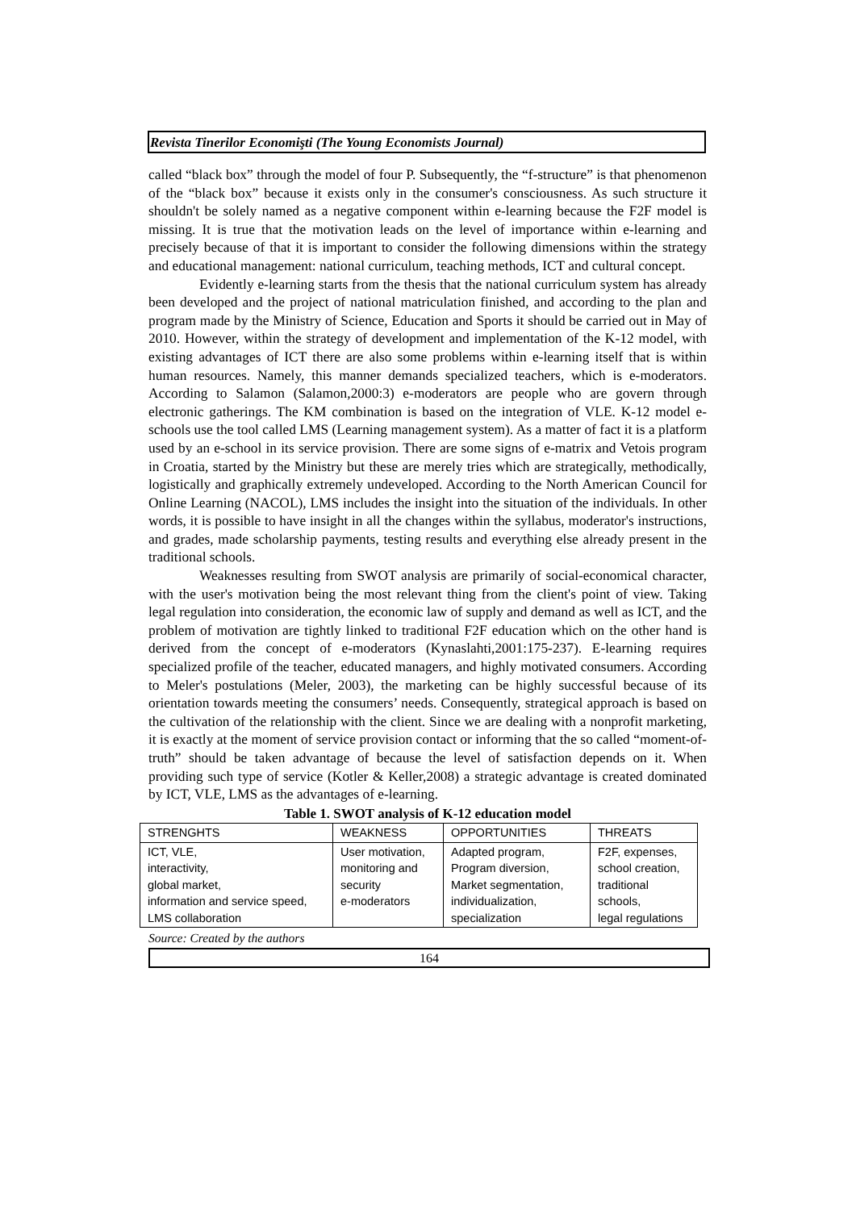Revista Tinerilor Economişti (The Young Economists Journal)
called “black box” through the model of four P. Subsequently, the “f-structure” is that phenomenon of the “black box” because it exists only in the consumer's consciousness. As such structure it shouldn't be solely named as a negative component within e-learning because the F2F model is missing. It is true that the motivation leads on the level of importance within e-learning and precisely because of that it is important to consider the following dimensions within the strategy and educational management: national curriculum, teaching methods, ICT and cultural concept.
Evidently e-learning starts from the thesis that the national curriculum system has already been developed and the project of national matriculation finished, and according to the plan and program made by the Ministry of Science, Education and Sports it should be carried out in May of 2010. However, within the strategy of development and implementation of the K-12 model, with existing advantages of ICT there are also some problems within e-learning itself that is within human resources. Namely, this manner demands specialized teachers, which is e-moderators. According to Salamon (Salamon,2000:3) e-moderators are people who are govern through electronic gatherings. The KM combination is based on the integration of VLE. K-12 model e-schools use the tool called LMS (Learning management system). As a matter of fact it is a platform used by an e-school in its service provision. There are some signs of e-matrix and Vetois program in Croatia, started by the Ministry but these are merely tries which are strategically, methodically, logistically and graphically extremely undeveloped. According to the North American Council for Online Learning (NACOL), LMS includes the insight into the situation of the individuals. In other words, it is possible to have insight in all the changes within the syllabus, moderator's instructions, and grades, made scholarship payments, testing results and everything else already present in the traditional schools.
Weaknesses resulting from SWOT analysis are primarily of social-economical character, with the user's motivation being the most relevant thing from the client's point of view. Taking legal regulation into consideration, the economic law of supply and demand as well as ICT, and the problem of motivation are tightly linked to traditional F2F education which on the other hand is derived from the concept of e-moderators (Kynaslahti,2001:175-237). E-learning requires specialized profile of the teacher, educated managers, and highly motivated consumers. According to Meler's postulations (Meler, 2003), the marketing can be highly successful because of its orientation towards meeting the consumers’ needs. Consequently, strategical approach is based on the cultivation of the relationship with the client. Since we are dealing with a nonprofit marketing, it is exactly at the moment of service provision contact or informing that the so called “moment-of-truth” should be taken advantage of because the level of satisfaction depends on it. When providing such type of service (Kotler & Keller,2008) a strategic advantage is created dominated by ICT, VLE, LMS as the advantages of e-learning.
Table 1. SWOT analysis of K-12 education model
| STRENGHTS | WEAKNESS | OPPORTUNITIES | THREATS |
| --- | --- | --- | --- |
| ICT, VLE, interactivity, global market, information and service speed, LMS collaboration | User motivation, monitoring and security e-moderators | Adapted program, Program diversion, Market segmentation, individualization, specialization | F2F, expenses, school creation, traditional schools, legal regulations |
Source: Created by the authors
164